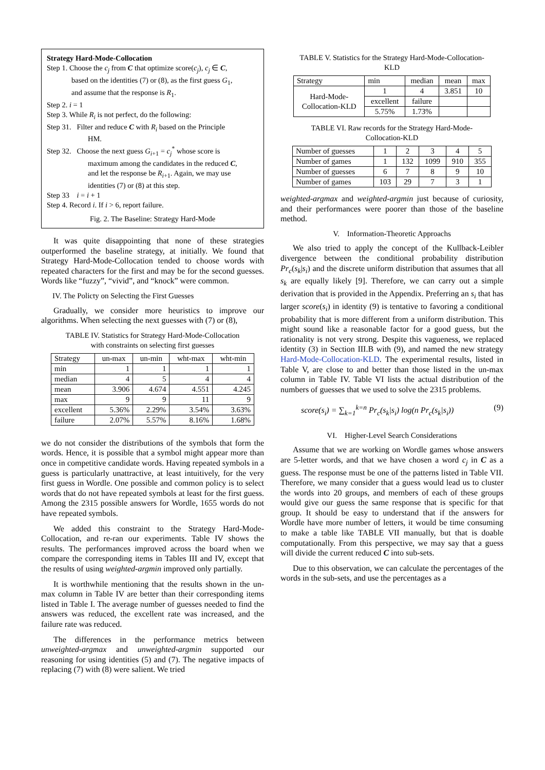Strategy Hard-Mode-Collocation
Step 1. Choose the c<sub>j</sub> from C that optimize score(c<sub>j</sub>), c<sub>j</sub> ∈ C,
based on the identities (7) or (8), as the first guess G<sub>1</sub>,
and assume that the response is R<sub>1</sub>.
Step 2. i = 1
Step 3. While R<sub>i</sub> is not perfect, do the following:
Step 31. Filter and reduce C with R<sub>i</sub> based on the Principle
HM.
Step 32. Choose the next guess G<sub>i+1</sub> = c<sub>j</sub><sup>*</sup> whose score is
maximum among the candidates in the reduced C,
and let the response be R<sub>i+1</sub>. Again, we may use
identities (7) or (8) at this step.
Step 33 i = i + 1
Step 4. Record i. If i > 6, report failure.
Fig. 2. The Baseline: Strategy Hard-Mode
It was quite disappointing that none of these strategies outperformed the baseline strategy, at initially. We found that Strategy Hard-Mode-Collocation tended to choose words with repeated characters for the first and may be for the second guesses. Words like “fuzzy”, “vivid”, and “knock” were common.
IV. The Policty on Selecting the First Guesses
Gradually, we consider more heuristics to improve our algorithms. When selecting the next guesses with (7) or (8),
TABLE IV. Statistics for Strategy Hard-Mode-Collocation
with constraints on selecting first guesses
| Strategy | un-max | un-min | wht-max | wht-min |
| --- | --- | --- | --- | --- |
| min | 1 | 1 | 1 | 1 |
| median | 4 | 5 | 4 | 4 |
| mean | 3.906 | 4.674 | 4.551 | 4.245 |
| max | 9 | 9 | 11 | 9 |
| excellent | 5.36% | 2.29% | 3.54% | 3.63% |
| failure | 2.07% | 5.57% | 8.16% | 1.68% |
we do not consider the distributions of the symbols that form the words. Hence, it is possible that a symbol might appear more than once in competitive candidate words. Having repeated symbols in a guess is particularly unattractive, at least intuitively, for the very first guess in Wordle. One possible and common policy is to select words that do not have repeated symbols at least for the first guess. Among the 2315 possible answers for Wordle, 1655 words do not have repeated symbols.
We added this constraint to the Strategy Hard-Mode-Collocation, and re-ran our experiments. Table IV shows the results. The performances improved across the board when we compare the corresponding items in Tables III and IV, except that the results of using weighted-argmin improved only partially.
It is worthwhile mentioning that the results shown in the un-max column in Table IV are better than their corresponding items listed in Table I. The average number of guesses needed to find the answers was reduced, the excellent rate was increased, and the failure rate was reduced.
The differences in the performance metrics between unweighted-argmax and unweighted-argmin supported our reasoning for using identities (5) and (7). The negative impacts of replacing (7) with (8) were salient. We tried
TABLE V. Statistics for the Strategy Hard-Mode-Collocation-
KLD
| Strategy | min | median | mean | max |
| --- | --- | --- | --- | --- |
| Hard-Mode- Collocation-KLD | 1 | 4 | 3.851 | 10 |
| | excellent | failure | | |
| | 5.75% | 1.73% | | |
TABLE VI. Raw records for the Strategy Hard-Mode-
Collocation-KLD
| Number of guesses | 1 | 2 | 3 | 4 | 5 |
| Number of games | 1 | 132 | 1099 | 910 | 355 |
| Number of guesses | 6 | 7 | 8 | 9 | 10 |
| Number of games | 103 | 29 | 7 | 3 | 1 |
weighted-argmax and weighted-argmin just because of curiosity, and their performances were poorer than those of the baseline method.
V. Information-Theoretic Approachs
We also tried to apply the concept of the Kullback-Leibler divergence between the conditional probability distribution Pr<sub>c</sub>(s<sub>k</sub>|s<sub>i</sub>) and the discrete uniform distribution that assumes that all s<sub>k</sub> are equally likely [9]. Therefore, we can carry out a simple derivation that is provided in the Appendix. Preferring an s<sub>i</sub> that has larger score(s<sub>i</sub>) in identity (9) is tentative to favoring a conditional probability that is more different from a uniform distribution. This might sound like a reasonable factor for a good guess, but the rationality is not very strong. Despite this vagueness, we replaced identity (3) in Section III.B with (9), and named the new strategy Hard-Mode-Collocation-KLD. The experimental results, listed in Table V, are close to and better than those listed in the un-max column in Table IV. Table VI lists the actual distribution of the numbers of guesses that we used to solve the 2315 problems.
score(s<sub>i</sub>) = ∑<sub>k=1</sub><sup>k=n</sup> Pr<sub>c</sub>(s<sub>k</sub>|s<sub>i</sub>) log(n Pr<sub>c</sub>(s<sub>k</sub>|s<sub>i</sub>)) (9)
VI. Higher-Level Search Considerations
Assume that we are working on Wordle games whose answers are 5-letter words, and that we have chosen a word c<sub>j</sub> in C as a guess. The response must be one of the patterns listed in Table VII. Therefore, we many consider that a guess would lead us to cluster the words into 20 groups, and members of each of these groups would give our guess the same response that is specific for that group. It should be easy to understand that if the answers for Wordle have more number of letters, it would be time consuming to make a table like TABLE VII manually, but that is doable computationally. From this perspective, we may say that a guess will divide the current reduced C into sub-sets.
Due to this observation, we can calculate the percentages of the words in the sub-sets, and use the percentages as a